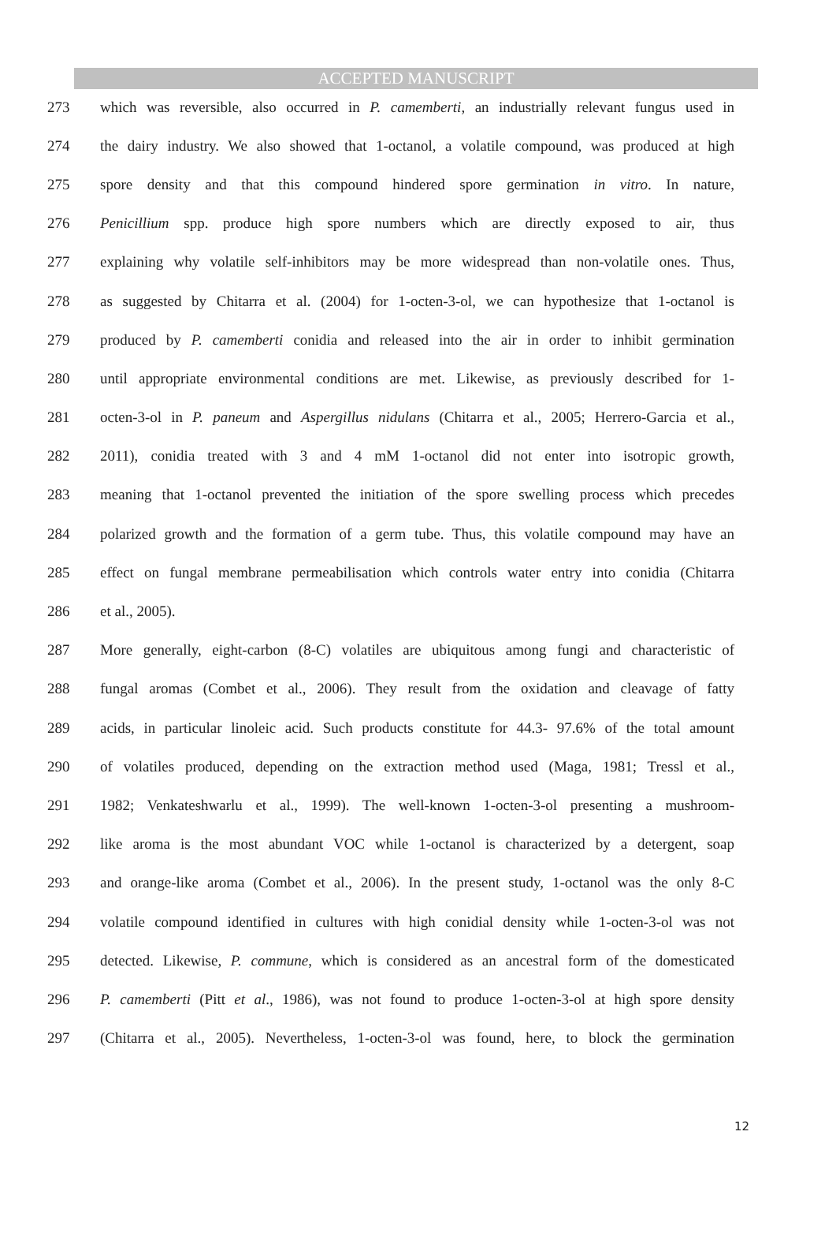ACCEPTED MANUSCRIPT
273 which was reversible, also occurred in P. camemberti, an industrially relevant fungus used in
274 the dairy industry. We also showed that 1-octanol, a volatile compound, was produced at high
275 spore density and that this compound hindered spore germination in vitro. In nature,
276 Penicillium spp. produce high spore numbers which are directly exposed to air, thus
277 explaining why volatile self-inhibitors may be more widespread than non-volatile ones. Thus,
278 as suggested by Chitarra et al. (2004) for 1-octen-3-ol, we can hypothesize that 1-octanol is
279 produced by P. camemberti conidia and released into the air in order to inhibit germination
280 until appropriate environmental conditions are met. Likewise, as previously described for 1-
281 octen-3-ol in P. paneum and Aspergillus nidulans (Chitarra et al., 2005; Herrero-Garcia et al.,
282 2011), conidia treated with 3 and 4 mM 1-octanol did not enter into isotropic growth,
283 meaning that 1-octanol prevented the initiation of the spore swelling process which precedes
284 polarized growth and the formation of a germ tube. Thus, this volatile compound may have an
285 effect on fungal membrane permeabilisation which controls water entry into conidia (Chitarra
286 et al., 2005).
287 More generally, eight-carbon (8-C) volatiles are ubiquitous among fungi and characteristic of
288 fungal aromas (Combet et al., 2006). They result from the oxidation and cleavage of fatty
289 acids, in particular linoleic acid. Such products constitute for 44.3- 97.6% of the total amount
290 of volatiles produced, depending on the extraction method used (Maga, 1981; Tressl et al.,
291 1982; Venkateshwarlu et al., 1999). The well-known 1-octen-3-ol presenting a mushroom-
292 like aroma is the most abundant VOC while 1-octanol is characterized by a detergent, soap
293 and orange-like aroma (Combet et al., 2006). In the present study, 1-octanol was the only 8-C
294 volatile compound identified in cultures with high conidial density while 1-octen-3-ol was not
295 detected. Likewise, P. commune, which is considered as an ancestral form of the domesticated
296 P. camemberti (Pitt et al., 1986), was not found to produce 1-octen-3-ol at high spore density
297 (Chitarra et al., 2005). Nevertheless, 1-octen-3-ol was found, here, to block the germination
12